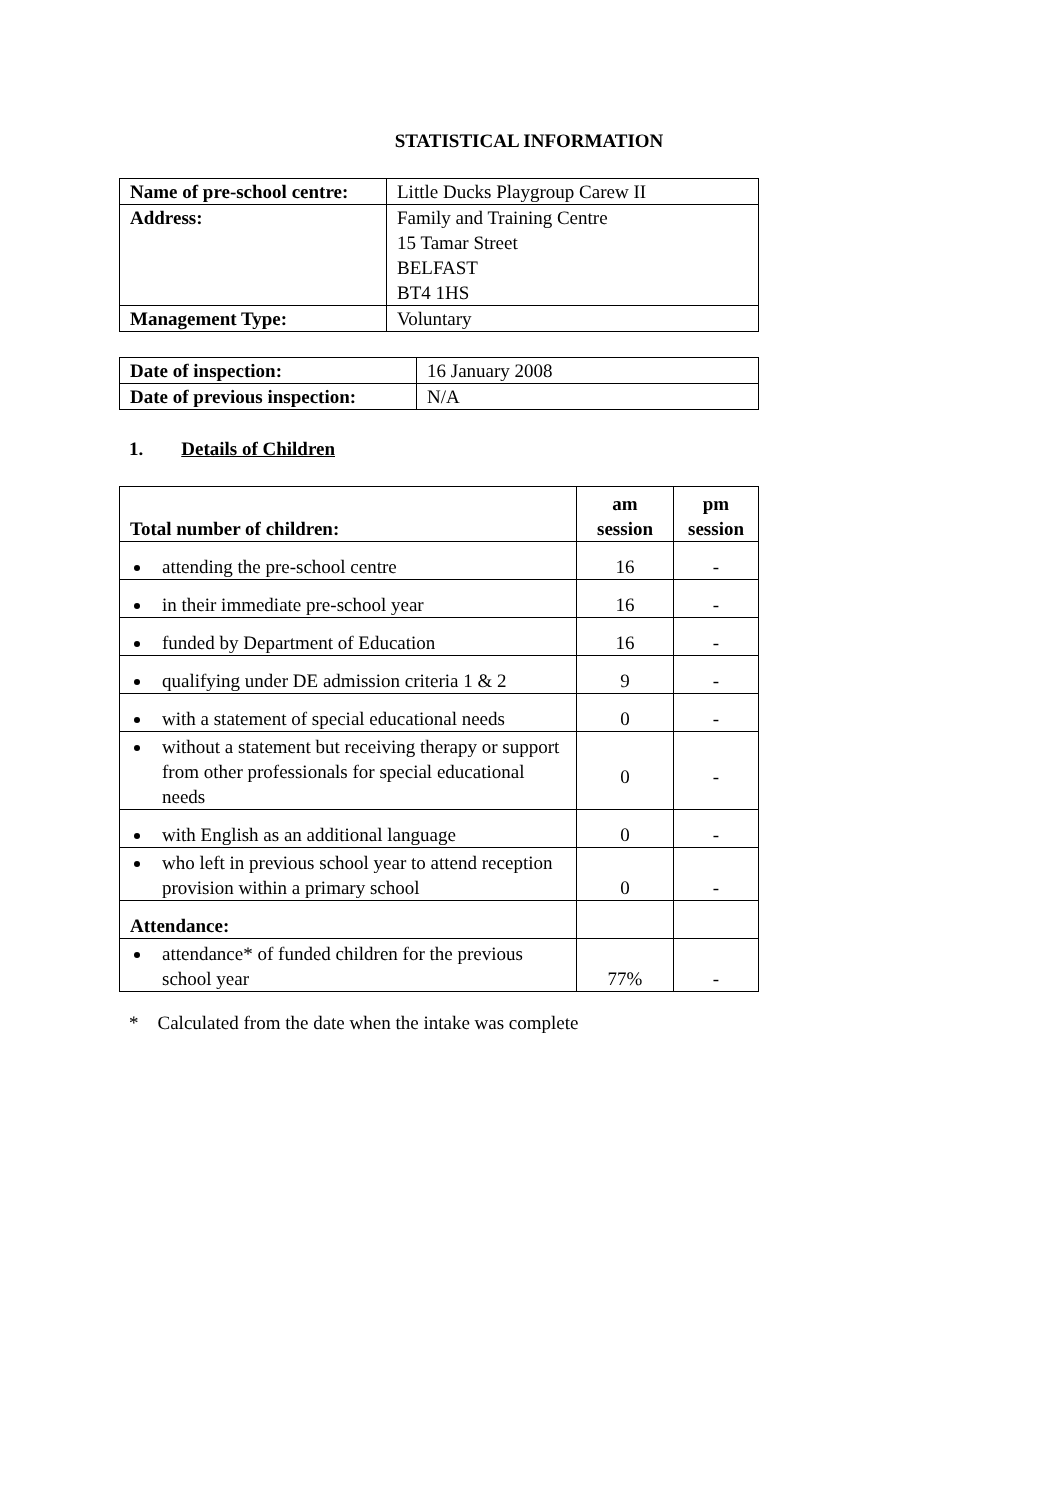STATISTICAL INFORMATION
| Name of pre-school centre: | Little Ducks Playgroup Carew II |
| Address: | Family and Training Centre 15 Tamar Street BELFAST BT4 1HS |
| Management Type: | Voluntary |
| Date of inspection: | 16 January 2008 |
| Date of previous inspection: | N/A |
1. Details of Children
| Total number of children: | am session | pm session |
| --- | --- | --- |
| attending the pre-school centre | 16 | - |
| in their immediate pre-school year | 16 | - |
| funded by Department of Education | 16 | - |
| qualifying under DE admission criteria 1 & 2 | 9 | - |
| with a statement of special educational needs | 0 | - |
| without a statement but receiving therapy or support from other professionals for special educational needs | 0 | - |
| with English as an additional language | 0 | - |
| who left in previous school year to attend reception provision within a primary school | 0 | - |
| Attendance: | | |
| attendance* of funded children for the previous school year | 77% | - |
* Calculated from the date when the intake was complete